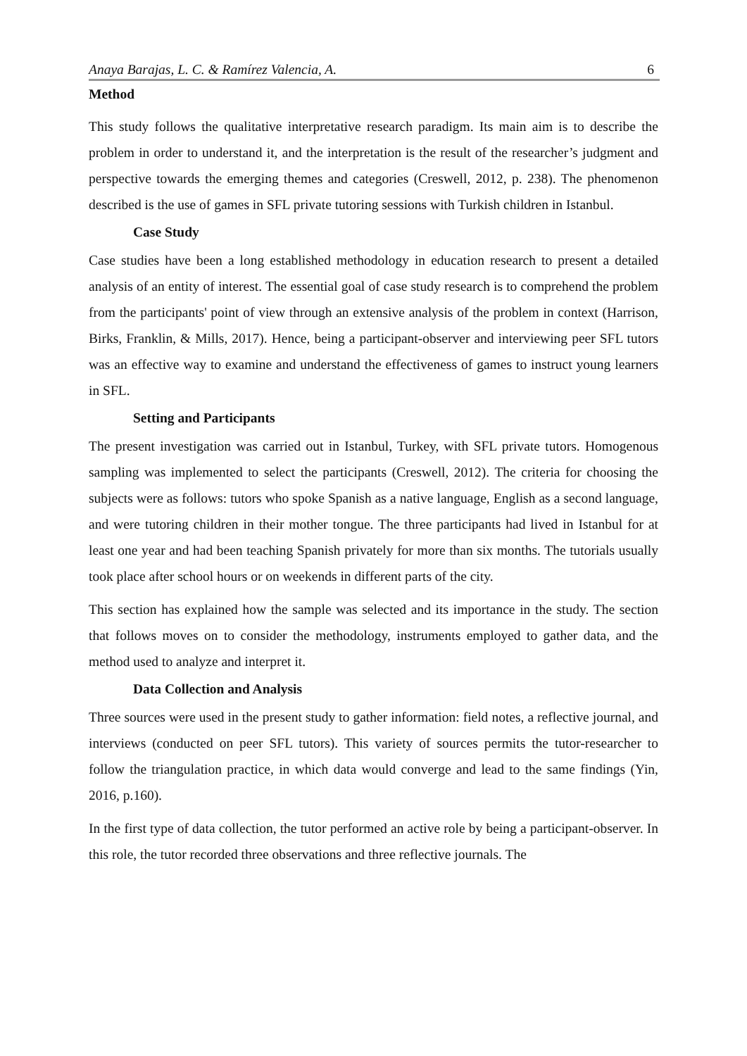Anaya Barajas, L. C. & Ramírez Valencia, A. 6
Method
This study follows the qualitative interpretative research paradigm. Its main aim is to describe the problem in order to understand it, and the interpretation is the result of the researcher’s judgment and perspective towards the emerging themes and categories (Creswell, 2012, p. 238). The phenomenon described is the use of games in SFL private tutoring sessions with Turkish children in Istanbul.
Case Study
Case studies have been a long established methodology in education research to present a detailed analysis of an entity of interest. The essential goal of case study research is to comprehend the problem from the participants' point of view through an extensive analysis of the problem in context (Harrison, Birks, Franklin, & Mills, 2017). Hence, being a participant-observer and interviewing peer SFL tutors was an effective way to examine and understand the effectiveness of games to instruct young learners in SFL.
Setting and Participants
The present investigation was carried out in Istanbul, Turkey, with SFL private tutors. Homogenous sampling was implemented to select the participants (Creswell, 2012). The criteria for choosing the subjects were as follows: tutors who spoke Spanish as a native language, English as a second language, and were tutoring children in their mother tongue. The three participants had lived in Istanbul for at least one year and had been teaching Spanish privately for more than six months. The tutorials usually took place after school hours or on weekends in different parts of the city.
This section has explained how the sample was selected and its importance in the study. The section that follows moves on to consider the methodology, instruments employed to gather data, and the method used to analyze and interpret it.
Data Collection and Analysis
Three sources were used in the present study to gather information: field notes, a reflective journal, and interviews (conducted on peer SFL tutors). This variety of sources permits the tutor-researcher to follow the triangulation practice, in which data would converge and lead to the same findings (Yin, 2016, p.160).
In the first type of data collection, the tutor performed an active role by being a participant-observer. In this role, the tutor recorded three observations and three reflective journals. The